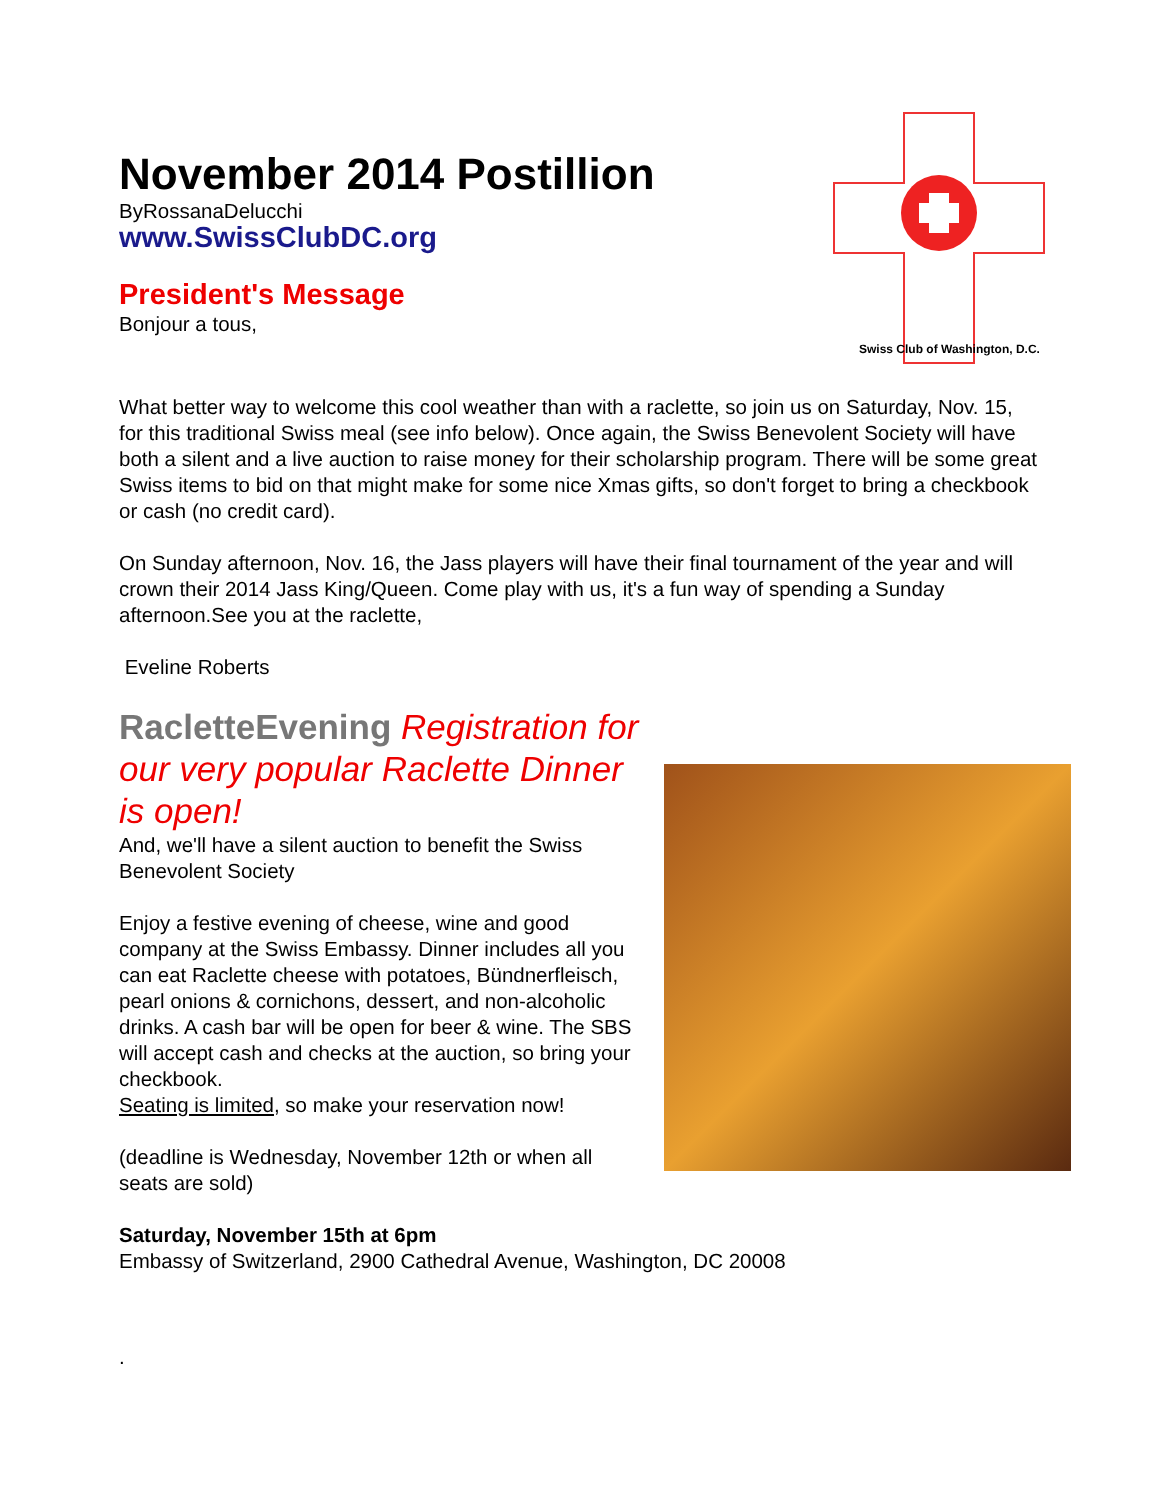November 2014 Postillion
ByRossanaDelucchi
www.SwissClubDC.org
President's Message
Bonjour a tous,
Swiss Club of Washington, D.C.
What better way to welcome this cool weather than with a raclette, so join us on Saturday, Nov. 15, for this traditional Swiss meal (see info below). Once again, the Swiss Benevolent Society will have both a silent and a live auction to raise money for their scholarship program. There will be some great Swiss items to bid on that might make for some nice Xmas gifts, so don't forget to bring a checkbook or cash (no credit card).
On Sunday afternoon, Nov. 16, the Jass players will have their final tournament of the year and will crown their 2014 Jass King/Queen. Come play with us, it's a fun way of spending a Sunday afternoon.See you at the raclette,
Eveline Roberts
RacletteEvening Registration for our very popular Raclette Dinner is open!
And, we'll have a silent auction to benefit the Swiss Benevolent Society
Enjoy a festive evening of cheese, wine and good company at the Swiss Embassy. Dinner includes all you can eat Raclette cheese with potatoes, Bündnerfleisch, pearl onions & cornichons, dessert, and non-alcoholic drinks. A cash bar will be open for beer & wine. The SBS will accept cash and checks at the auction, so bring your checkbook.
Seating is limited, so make your reservation now!
(deadline is Wednesday, November 12th or when all seats are sold)
Saturday, November 15th at 6pm
Embassy of Switzerland, 2900 Cathedral Avenue, Washington, DC 20008
.